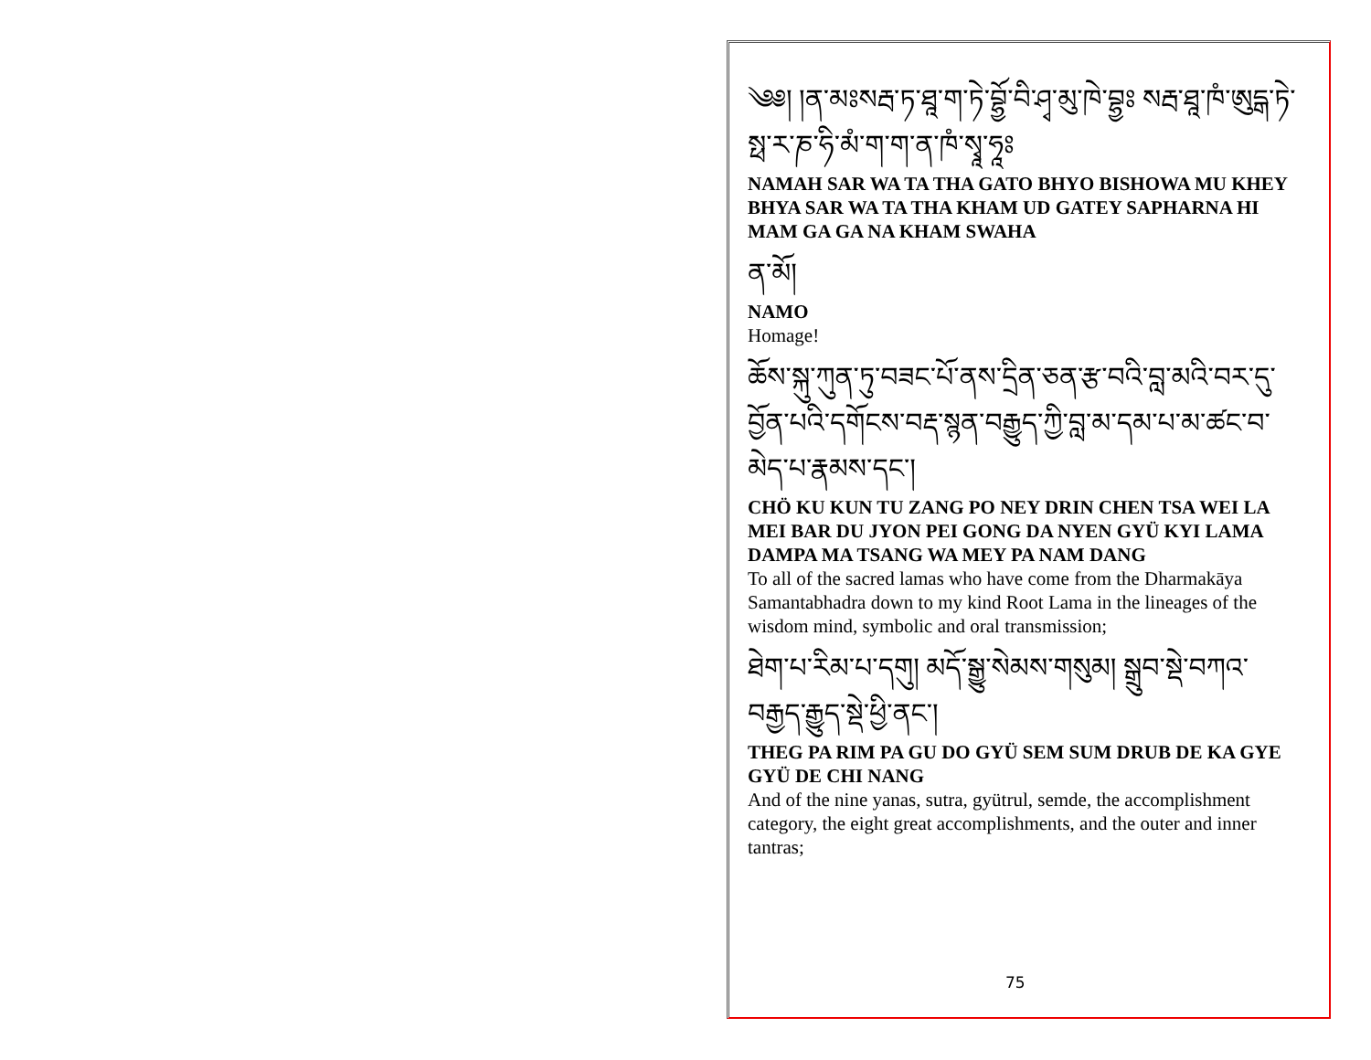༄༅། །ན་མཿསརྦ་ཏ་ཐཱ་ག་ཏེ་བྷྱོ་བི་ཤྭ་མུ་ཁེ་བྷྱཿ སརྦ་ཐཱ་ཁཾ་ཨུདྒ་ཏེ་སྥ་ར་ཎ་ཧི་མཾ་ག་ག་ན་ཁཾ་སྭཱ་ཧཱཿ
NAMAH SAR WA TA THA GATO BHYO BISHOWA MU KHEY BHYA SAR WA TA THA KHAM UD GATEY SAPHARNA HI MAM GA GA NA KHAM SWAHA
ན་མོ།
NAMO
Homage!
ཆོས་སྐུ་ཀུན་ཏུ་བཟང་པོ་ནས་དྲིན་ཅན་རྩ་བའི་བླ་མའི་བར་དུ་བྱོན་པའི་དགོངས་བརྡ་སྙན་བརྒྱུད་ཀྱི་བླ་མ་དམ་པ་མ་ཚང་བ་མེད་པ་རྣམས་དང་།
CHÖ KU KUN TU ZANG PO NEY DRIN CHEN TSA WEI LA MEI BAR DU JYON PEI GONG DA NYEN GYÜ KYI LAMA DAMPA MA TSANG WA MEY PA NAM DANG
To all of the sacred lamas who have come from the Dharmakāya Samantabhadra down to my kind Root Lama in the lineages of the wisdom mind, symbolic and oral transmission;
ཐེག་པ་རིམ་པ་དགུ། མདོ་སྒྱུ་སེམས་གསུམ། སྒྲུབ་སྡེ་བཀའ་བརྒྱད་རྒྱུད་སྡེ་ཕྱི་ནང་།
THEG PA RIM PA GU DO GYÜ SEM SUM DRUB DE KA GYE GYÜ DE CHI NANG
And of the nine yanas, sutra, gyütrul, semde, the accomplishment category, the eight great accomplishments, and the outer and inner tantras;
75